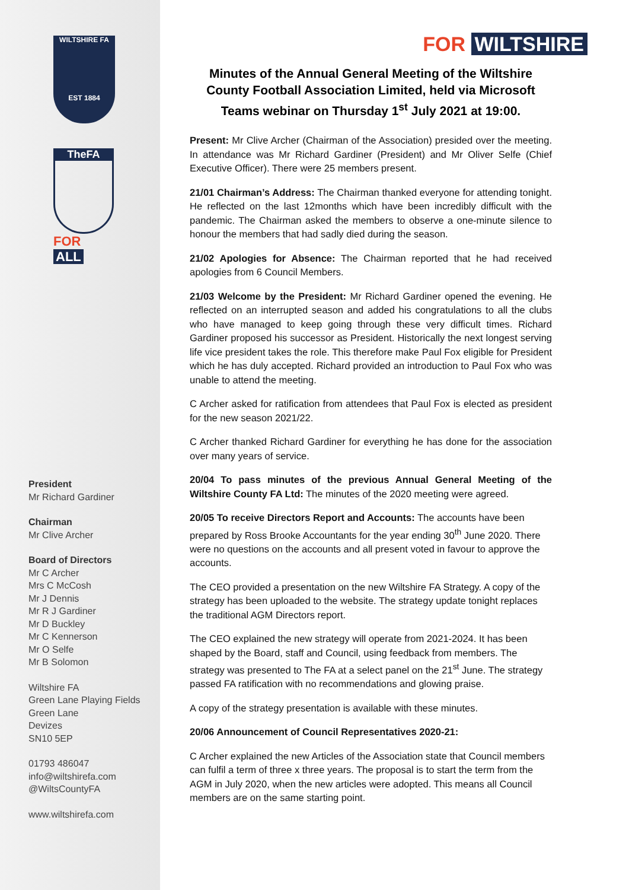WILTSHIRE FA
EST 1884
TheFA
FOR ALL
President
Mr Richard Gardiner
Chairman
Mr Clive Archer
Board of Directors
Mr C Archer
Mrs C McCosh
Mr J Dennis
Mr R J Gardiner
Mr D Buckley
Mr C Kennerson
Mr O Selfe
Mr B Solomon
Wiltshire FA
Green Lane Playing Fields
Green Lane
Devizes
SN10 5EP
01793 486047
info@wiltshirefa.com
@WiltsCountyFA
www.wiltshirefa.com
FOR WILTSHIRE
Minutes of the Annual General Meeting of the Wiltshire County Football Association Limited, held via Microsoft Teams webinar on Thursday 1<sup>st</sup> July 2021 at 19:00.
Present: Mr Clive Archer (Chairman of the Association) presided over the meeting. In attendance was Mr Richard Gardiner (President) and Mr Oliver Selfe (Chief Executive Officer). There were 25 members present.
21/01 Chairman’s Address: The Chairman thanked everyone for attending tonight. He reflected on the last 12months which have been incredibly difficult with the pandemic. The Chairman asked the members to observe a one-minute silence to honour the members that had sadly died during the season.
21/02 Apologies for Absence: The Chairman reported that he had received apologies from 6 Council Members.
21/03 Welcome by the President: Mr Richard Gardiner opened the evening. He reflected on an interrupted season and added his congratulations to all the clubs who have managed to keep going through these very difficult times. Richard Gardiner proposed his successor as President. Historically the next longest serving life vice president takes the role. This therefore make Paul Fox eligible for President which he has duly accepted. Richard provided an introduction to Paul Fox who was unable to attend the meeting.
C Archer asked for ratification from attendees that Paul Fox is elected as president for the new season 2021/22.
C Archer thanked Richard Gardiner for everything he has done for the association over many years of service.
20/04 To pass minutes of the previous Annual General Meeting of the Wiltshire County FA Ltd: The minutes of the 2020 meeting were agreed.
20/05 To receive Directors Report and Accounts: The accounts have been prepared by Ross Brooke Accountants for the year ending 30<sup>th</sup> June 2020. There were no questions on the accounts and all present voted in favour to approve the accounts.
The CEO provided a presentation on the new Wiltshire FA Strategy. A copy of the strategy has been uploaded to the website. The strategy update tonight replaces the traditional AGM Directors report.
The CEO explained the new strategy will operate from 2021-2024. It has been shaped by the Board, staff and Council, using feedback from members. The strategy was presented to The FA at a select panel on the 21<sup>st</sup> June. The strategy passed FA ratification with no recommendations and glowing praise.
A copy of the strategy presentation is available with these minutes.
20/06 Announcement of Council Representatives 2020-21:
C Archer explained the new Articles of the Association state that Council members can fulfil a term of three x three years. The proposal is to start the term from the AGM in July 2020, when the new articles were adopted. This means all Council members are on the same starting point.